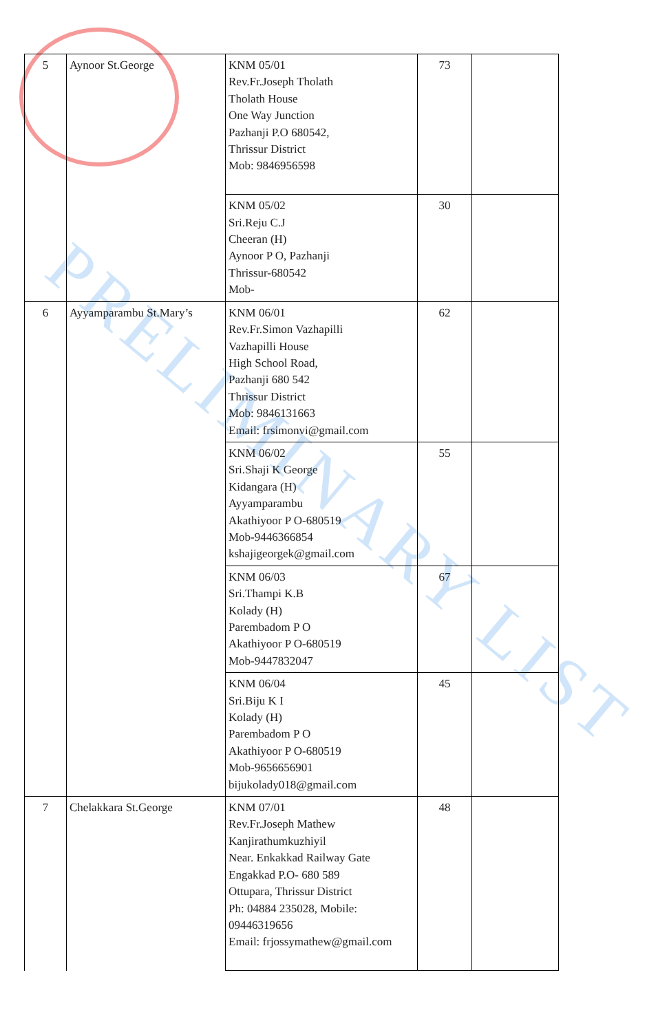PRELIMINARY LIST
| 5 | Aynoor St.George | KNM 05/01 Rev.Fr.Joseph Tholath Tholath House One Way Junction Pazhanji P.O 680542, Thrissur District Mob: 9846956598 | 73 | |
| | | KNM 05/02 Sri.Reju C.J Cheeran (H) Aynoor P O, Pazhanji Thrissur-680542 Mob- | 30 | |
| 6 | Ayyamparambu St.Mary’s | KNM 06/01 Rev.Fr.Simon Vazhapilli Vazhapilli House High School Road, Pazhanji 680 542 Thrissur District Mob: 9846131663 Email: frsimonvi@gmail.com | 62 | |
| | | KNM 06/02 Sri.Shaji K George Kidangara (H) Ayyamparambu Akathiyoor P O-680519 Mob-9446366854 kshajigeorgek@gmail.com | 55 | |
| | | KNM 06/03 Sri.Thampi K.B Kolady (H) Parembadom P O Akathiyoor P O-680519 Mob-9447832047 | 67 | |
| | | KNM 06/04 Sri.Biju K I Kolady (H) Parembadom P O Akathiyoor P O-680519 Mob-9656656901 bijukolady018@gmail.com | 45 | |
| 7 | Chelakkara St.George | KNM 07/01 Rev.Fr.Joseph Mathew Kanjirathumkuzhiyil Near. Enkakkad Railway Gate Engakkad P.O- 680 589 Ottupara, Thrissur District Ph: 04884 235028, Mobile: 09446319656 Email: frjossymathew@gmail.com | 48 | |